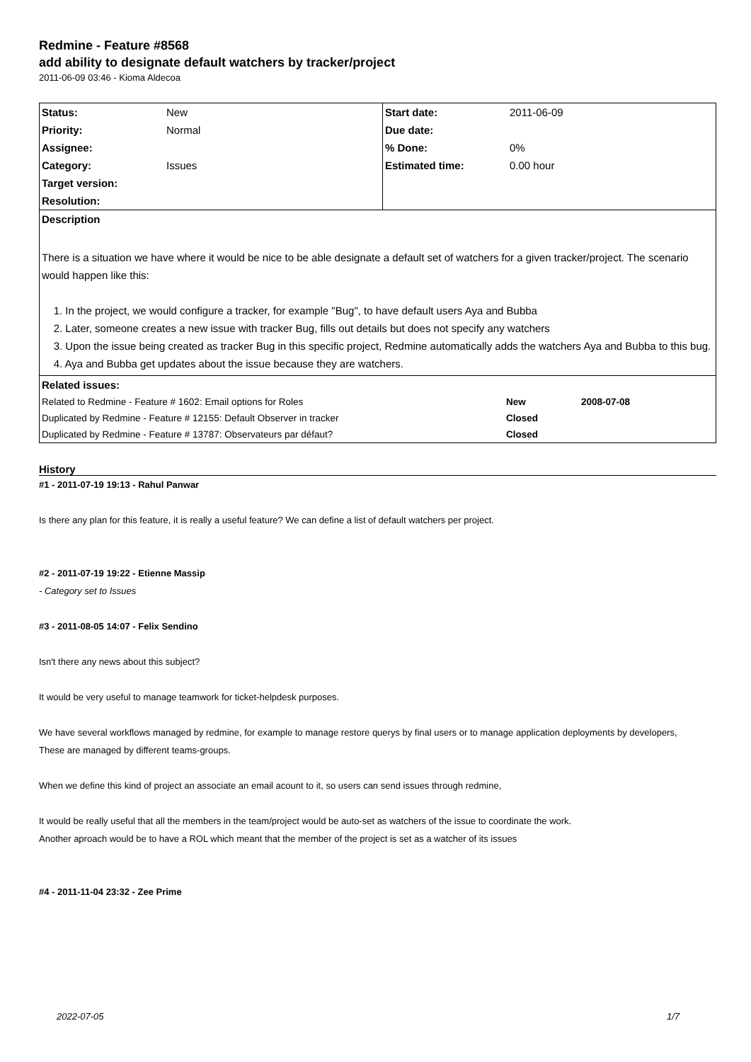Redmine - Feature #8568
add ability to designate default watchers by tracker/project
2011-06-09 03:46 - Kioma Aldecoa
| Status: | New | Start date: | 2011-06-09 |
| Priority: | Normal | Due date: | |
| Assignee: | | % Done: | 0% |
| Category: | Issues | Estimated time: | 0.00 hour |
| Target version: | | | |
| Resolution: | | | |
| Description | | | |
| There is a situation we have where it would be nice to be able designate a default set of watchers for a given tracker/project. The scenario would happen like this: 1. In the project, we would configure a tracker, for example "Bug", to have default users Aya and Bubba 2. Later, someone creates a new issue with tracker Bug, fills out details but does not specify any watchers 3. Upon the issue being created as tracker Bug in this specific project, Redmine automatically adds the watchers Aya and Bubba to this bug. 4. Aya and Bubba get updates about the issue because they are watchers. | | | |
| Related issues: | | |
| Related to Redmine - Feature # 1602: Email options for Roles | New | 2008-07-08 |
| Duplicated by Redmine - Feature # 12155: Default Observer in tracker | Closed | |
| Duplicated by Redmine - Feature # 13787: Observateurs par défaut? | Closed | |
History
#1 - 2011-07-19 19:13 - Rahul Panwar
Is there any plan for this feature, it is really a useful feature? We can define a list of default watchers per project.
#2 - 2011-07-19 19:22 - Etienne Massip
- Category set to Issues
#3 - 2011-08-05 14:07 - Felix Sendino
Isn't there any news about this subject?
It would be very useful to manage teamwork for ticket-helpdesk purposes.
We have several workflows managed by redmine, for example to manage restore querys by final users or to manage application deployments by developers,
These are managed by different teams-groups.
When we define this kind of project an associate an email acount to it, so users can send issues through redmine,
It would be really useful that all the members in the team/project would be auto-set as watchers of the issue to coordinate the work.
Another aproach would be to have a ROL which meant that the member of the project is set as a watcher of its issues
#4 - 2011-11-04 23:32 - Zee Prime
2022-07-05 1/7